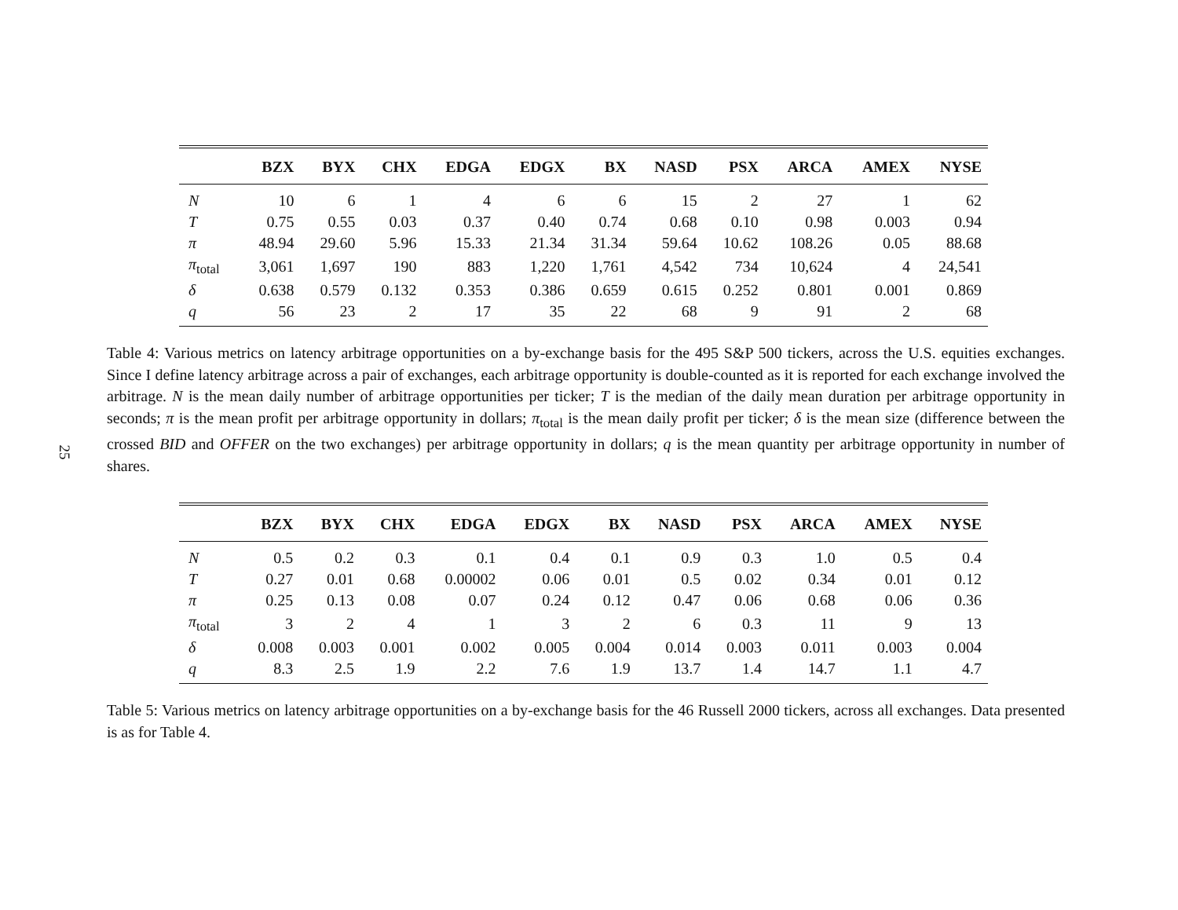25
| | BZX | BYX | CHX | EDGA | EDGX | BX | NASD | PSX | ARCA | AMEX | NYSE |
| --- | --- | --- | --- | --- | --- | --- | --- | --- | --- | --- | --- |
| N | 10 | 6 | 1 | 4 | 6 | 6 | 15 | 2 | 27 | 1 | 62 |
| T | 0.75 | 0.55 | 0.03 | 0.37 | 0.40 | 0.74 | 0.68 | 0.10 | 0.98 | 0.003 | 0.94 |
| π | 48.94 | 29.60 | 5.96 | 15.33 | 21.34 | 31.34 | 59.64 | 10.62 | 108.26 | 0.05 | 88.68 |
| π<sub>total</sub> | 3,061 | 1,697 | 190 | 883 | 1,220 | 1,761 | 4,542 | 734 | 10,624 | 4 | 24,541 |
| δ | 0.638 | 0.579 | 0.132 | 0.353 | 0.386 | 0.659 | 0.615 | 0.252 | 0.801 | 0.001 | 0.869 |
| q | 56 | 23 | 2 | 17 | 35 | 22 | 68 | 9 | 91 | 2 | 68 |
Table 4: Various metrics on latency arbitrage opportunities on a by-exchange basis for the 495 S&P 500 tickers, across the U.S. equities exchanges. Since I define latency arbitrage across a pair of exchanges, each arbitrage opportunity is double-counted as it is reported for each exchange involved the arbitrage. N is the mean daily number of arbitrage opportunities per ticker; T is the median of the daily mean duration per arbitrage opportunity in seconds; π is the mean profit per arbitrage opportunity in dollars; π<sub>total</sub> is the mean daily profit per ticker; δ is the mean size (difference between the crossed BID and OFFER on the two exchanges) per arbitrage opportunity in dollars; q is the mean quantity per arbitrage opportunity in number of shares.
| | BZX | BYX | CHX | EDGA | EDGX | BX | NASD | PSX | ARCA | AMEX | NYSE |
| --- | --- | --- | --- | --- | --- | --- | --- | --- | --- | --- | --- |
| N | 0.5 | 0.2 | 0.3 | 0.1 | 0.4 | 0.1 | 0.9 | 0.3 | 1.0 | 0.5 | 0.4 |
| T | 0.27 | 0.01 | 0.68 | 0.00002 | 0.06 | 0.01 | 0.5 | 0.02 | 0.34 | 0.01 | 0.12 |
| π | 0.25 | 0.13 | 0.08 | 0.07 | 0.24 | 0.12 | 0.47 | 0.06 | 0.68 | 0.06 | 0.36 |
| π<sub>total</sub> | 3 | 2 | 4 | 1 | 3 | 2 | 6 | 0.3 | 11 | 9 | 13 |
| δ | 0.008 | 0.003 | 0.001 | 0.002 | 0.005 | 0.004 | 0.014 | 0.003 | 0.011 | 0.003 | 0.004 |
| q | 8.3 | 2.5 | 1.9 | 2.2 | 7.6 | 1.9 | 13.7 | 1.4 | 14.7 | 1.1 | 4.7 |
Table 5: Various metrics on latency arbitrage opportunities on a by-exchange basis for the 46 Russell 2000 tickers, across all exchanges. Data presented is as for Table 4.